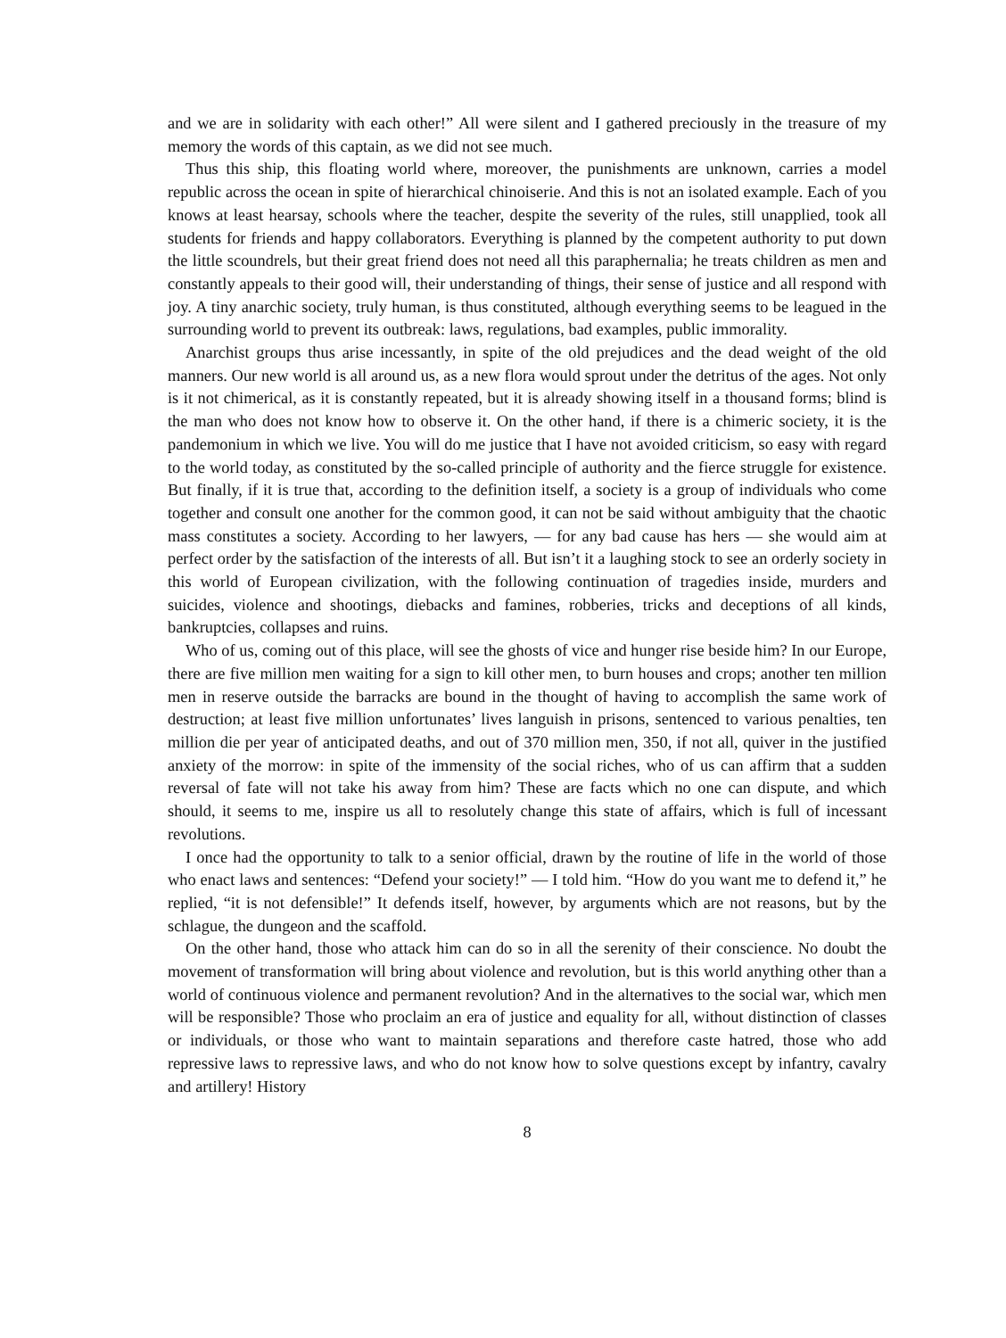and we are in solidarity with each other!” All were silent and I gathered preciously in the treasure of my memory the words of this captain, as we did not see much.
Thus this ship, this floating world where, moreover, the punishments are unknown, carries a model republic across the ocean in spite of hierarchical chinoiserie. And this is not an isolated example. Each of you knows at least hearsay, schools where the teacher, despite the severity of the rules, still unapplied, took all students for friends and happy collaborators. Everything is planned by the competent authority to put down the little scoundrels, but their great friend does not need all this paraphernalia; he treats children as men and constantly appeals to their good will, their understanding of things, their sense of justice and all respond with joy. A tiny anarchic society, truly human, is thus constituted, although everything seems to be leagued in the surrounding world to prevent its outbreak: laws, regulations, bad examples, public immorality.
Anarchist groups thus arise incessantly, in spite of the old prejudices and the dead weight of the old manners. Our new world is all around us, as a new flora would sprout under the detritus of the ages. Not only is it not chimerical, as it is constantly repeated, but it is already showing itself in a thousand forms; blind is the man who does not know how to observe it. On the other hand, if there is a chimeric society, it is the pandemonium in which we live. You will do me justice that I have not avoided criticism, so easy with regard to the world today, as constituted by the so-called principle of authority and the fierce struggle for existence. But finally, if it is true that, according to the definition itself, a society is a group of individuals who come together and consult one another for the common good, it can not be said without ambiguity that the chaotic mass constitutes a society. According to her lawyers, — for any bad cause has hers — she would aim at perfect order by the satisfaction of the interests of all. But isn’t it a laughing stock to see an orderly society in this world of European civilization, with the following continuation of tragedies inside, murders and suicides, violence and shootings, diebacks and famines, robberies, tricks and deceptions of all kinds, bankruptcies, collapses and ruins.
Who of us, coming out of this place, will see the ghosts of vice and hunger rise beside him? In our Europe, there are five million men waiting for a sign to kill other men, to burn houses and crops; another ten million men in reserve outside the barracks are bound in the thought of having to accomplish the same work of destruction; at least five million unfortunates’ lives languish in prisons, sentenced to various penalties, ten million die per year of anticipated deaths, and out of 370 million men, 350, if not all, quiver in the justified anxiety of the morrow: in spite of the immensity of the social riches, who of us can affirm that a sudden reversal of fate will not take his away from him? These are facts which no one can dispute, and which should, it seems to me, inspire us all to resolutely change this state of affairs, which is full of incessant revolutions.
I once had the opportunity to talk to a senior official, drawn by the routine of life in the world of those who enact laws and sentences: “Defend your society!” — I told him. “How do you want me to defend it,” he replied, “it is not defensible!” It defends itself, however, by arguments which are not reasons, but by the schlague, the dungeon and the scaffold.
On the other hand, those who attack him can do so in all the serenity of their conscience. No doubt the movement of transformation will bring about violence and revolution, but is this world anything other than a world of continuous violence and permanent revolution? And in the alternatives to the social war, which men will be responsible? Those who proclaim an era of justice and equality for all, without distinction of classes or individuals, or those who want to maintain separations and therefore caste hatred, those who add repressive laws to repressive laws, and who do not know how to solve questions except by infantry, cavalry and artillery! History
8